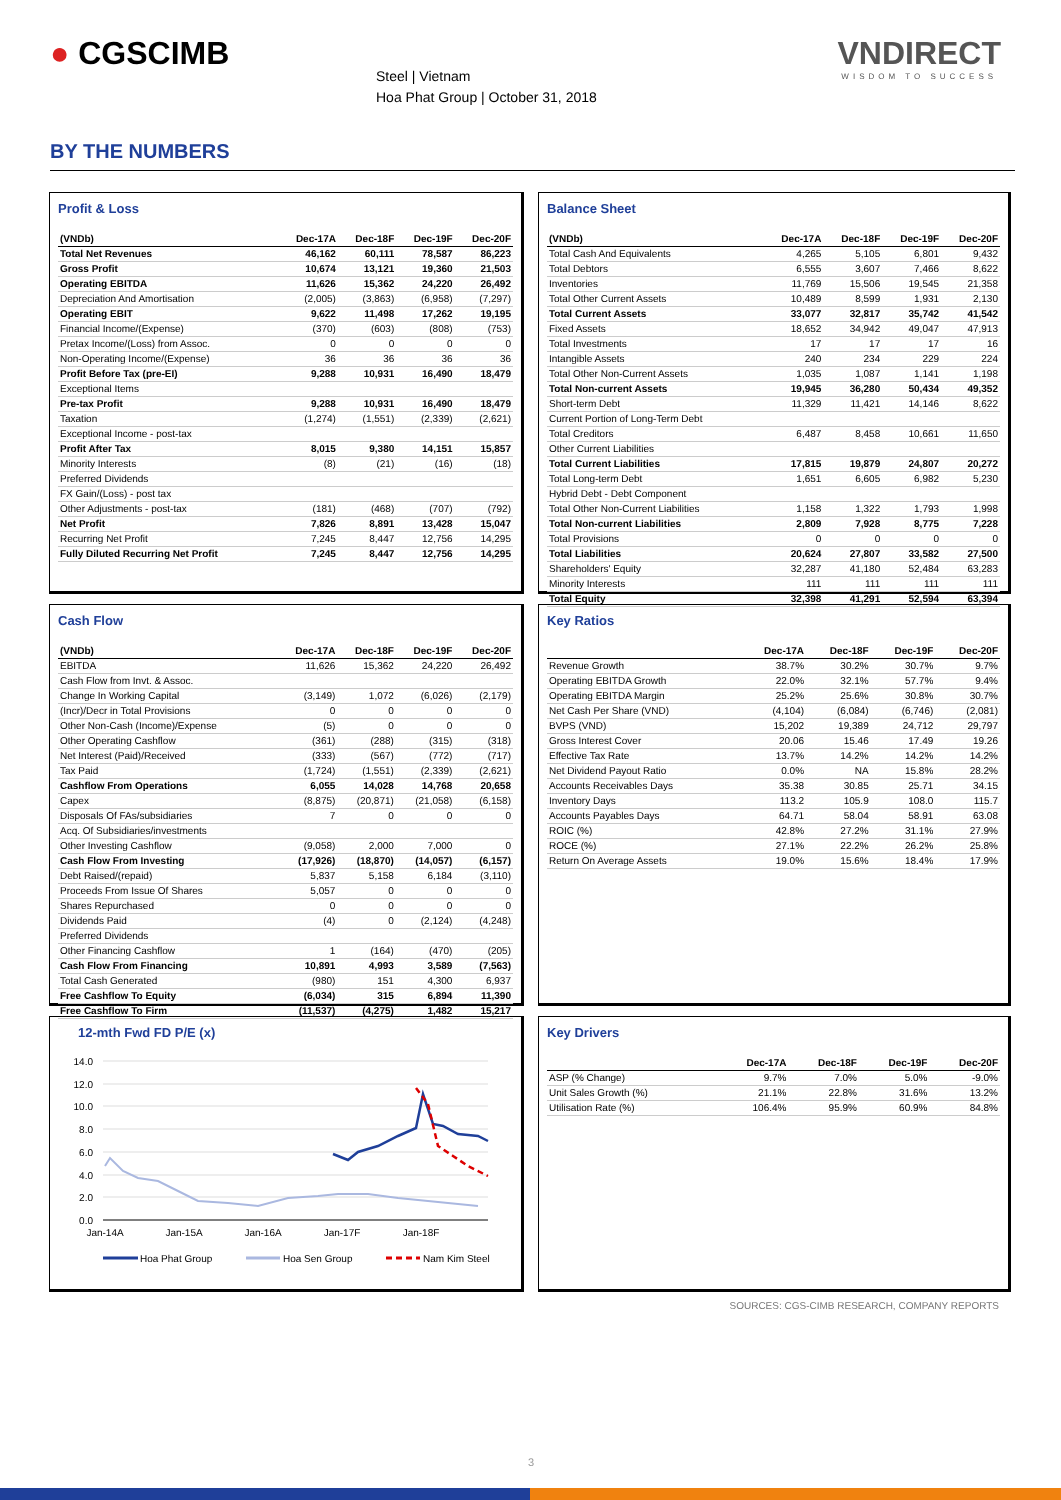● CGSCIMB
Steel | Vietnam
Hoa Phat Group | October 31, 2018
VNDIRECT
WISDOM TO SUCCESS
BY THE NUMBERS
Profit & Loss
| (VNDb) | Dec-17A | Dec-18F | Dec-19F | Dec-20F |
| --- | --- | --- | --- | --- |
| Total Net Revenues | 46,162 | 60,111 | 78,587 | 86,223 |
| Gross Profit | 10,674 | 13,121 | 19,360 | 21,503 |
| Operating EBITDA | 11,626 | 15,362 | 24,220 | 26,492 |
| Depreciation And Amortisation | (2,005) | (3,863) | (6,958) | (7,297) |
| Operating EBIT | 9,622 | 11,498 | 17,262 | 19,195 |
| Financial Income/(Expense) | (370) | (603) | (808) | (753) |
| Pretax Income/(Loss) from Assoc. | 0 | 0 | 0 | 0 |
| Non-Operating Income/(Expense) | 36 | 36 | 36 | 36 |
| Profit Before Tax (pre-EI) | 9,288 | 10,931 | 16,490 | 18,479 |
| Exceptional Items | | | | |
| Pre-tax Profit | 9,288 | 10,931 | 16,490 | 18,479 |
| Taxation | (1,274) | (1,551) | (2,339) | (2,621) |
| Exceptional Income - post-tax | | | | |
| Profit After Tax | 8,015 | 9,380 | 14,151 | 15,857 |
| Minority Interests | (8) | (21) | (16) | (18) |
| Preferred Dividends | | | | |
| FX Gain/(Loss) - post tax | | | | |
| Other Adjustments - post-tax | (181) | (468) | (707) | (792) |
| Net Profit | 7,826 | 8,891 | 13,428 | 15,047 |
| Recurring Net Profit | 7,245 | 8,447 | 12,756 | 14,295 |
| Fully Diluted Recurring Net Profit | 7,245 | 8,447 | 12,756 | 14,295 |
Balance Sheet
| (VNDb) | Dec-17A | Dec-18F | Dec-19F | Dec-20F |
| --- | --- | --- | --- | --- |
| Total Cash And Equivalents | 4,265 | 5,105 | 6,801 | 9,432 |
| Total Debtors | 6,555 | 3,607 | 7,466 | 8,622 |
| Inventories | 11,769 | 15,506 | 19,545 | 21,358 |
| Total Other Current Assets | 10,489 | 8,599 | 1,931 | 2,130 |
| Total Current Assets | 33,077 | 32,817 | 35,742 | 41,542 |
| Fixed Assets | 18,652 | 34,942 | 49,047 | 47,913 |
| Total Investments | 17 | 17 | 17 | 16 |
| Intangible Assets | 240 | 234 | 229 | 224 |
| Total Other Non-Current Assets | 1,035 | 1,087 | 1,141 | 1,198 |
| Total Non-current Assets | 19,945 | 36,280 | 50,434 | 49,352 |
| Short-term Debt | 11,329 | 11,421 | 14,146 | 8,622 |
| Current Portion of Long-Term Debt | | | | |
| Total Creditors | 6,487 | 8,458 | 10,661 | 11,650 |
| Other Current Liabilities | | | | |
| Total Current Liabilities | 17,815 | 19,879 | 24,807 | 20,272 |
| Total Long-term Debt | 1,651 | 6,605 | 6,982 | 5,230 |
| Hybrid Debt - Debt Component | | | | |
| Total Other Non-Current Liabilities | 1,158 | 1,322 | 1,793 | 1,998 |
| Total Non-current Liabilities | 2,809 | 7,928 | 8,775 | 7,228 |
| Total Provisions | 0 | 0 | 0 | 0 |
| Total Liabilities | 20,624 | 27,807 | 33,582 | 27,500 |
| Shareholders' Equity | 32,287 | 41,180 | 52,484 | 63,283 |
| Minority Interests | 111 | 111 | 111 | 111 |
| Total Equity | 32,398 | 41,291 | 52,594 | 63,394 |
Cash Flow
| (VNDb) | Dec-17A | Dec-18F | Dec-19F | Dec-20F |
| --- | --- | --- | --- | --- |
| EBITDA | 11,626 | 15,362 | 24,220 | 26,492 |
| Cash Flow from Invt. & Assoc. | | | | |
| Change In Working Capital | (3,149) | 1,072 | (6,026) | (2,179) |
| (Incr)/Decr in Total Provisions | 0 | 0 | 0 | 0 |
| Other Non-Cash (Income)/Expense | (5) | 0 | 0 | 0 |
| Other Operating Cashflow | (361) | (288) | (315) | (318) |
| Net Interest (Paid)/Received | (333) | (567) | (772) | (717) |
| Tax Paid | (1,724) | (1,551) | (2,339) | (2,621) |
| Cashflow From Operations | 6,055 | 14,028 | 14,768 | 20,658 |
| Capex | (8,875) | (20,871) | (21,058) | (6,158) |
| Disposals Of FAs/subsidiaries | 7 | 0 | 0 | 0 |
| Acq. Of Subsidiaries/investments | | | | |
| Other Investing Cashflow | (9,058) | 2,000 | 7,000 | 0 |
| Cash Flow From Investing | (17,926) | (18,870) | (14,057) | (6,157) |
| Debt Raised/(repaid) | 5,837 | 5,158 | 6,184 | (3,110) |
| Proceeds From Issue Of Shares | 5,057 | 0 | 0 | 0 |
| Shares Repurchased | 0 | 0 | 0 | 0 |
| Dividends Paid | (4) | 0 | (2,124) | (4,248) |
| Preferred Dividends | | | | |
| Other Financing Cashflow | 1 | (164) | (470) | (205) |
| Cash Flow From Financing | 10,891 | 4,993 | 3,589 | (7,563) |
| Total Cash Generated | (980) | 151 | 4,300 | 6,937 |
| Free Cashflow To Equity | (6,034) | 315 | 6,894 | 11,390 |
| Free Cashflow To Firm | (11,537) | (4,275) | 1,482 | 15,217 |
Key Ratios
| | Dec-17A | Dec-18F | Dec-19F | Dec-20F |
| --- | --- | --- | --- | --- |
| Revenue Growth | 38.7% | 30.2% | 30.7% | 9.7% |
| Operating EBITDA Growth | 22.0% | 32.1% | 57.7% | 9.4% |
| Operating EBITDA Margin | 25.2% | 25.6% | 30.8% | 30.7% |
| Net Cash Per Share (VND) | (4,104) | (6,084) | (6,746) | (2,081) |
| BVPS (VND) | 15,202 | 19,389 | 24,712 | 29,797 |
| Gross Interest Cover | 20.06 | 15.46 | 17.49 | 19.26 |
| Effective Tax Rate | 13.7% | 14.2% | 14.2% | 14.2% |
| Net Dividend Payout Ratio | 0.0% | NA | 15.8% | 28.2% |
| Accounts Receivables Days | 35.38 | 30.85 | 25.71 | 34.15 |
| Inventory Days | 113.2 | 105.9 | 108.0 | 115.7 |
| Accounts Payables Days | 64.71 | 58.04 | 58.91 | 63.08 |
| ROIC (%) | 42.8% | 27.2% | 31.1% | 27.9% |
| ROCE (%) | 27.1% | 22.2% | 26.2% | 25.8% |
| Return On Average Assets | 19.0% | 15.6% | 18.4% | 17.9% |
12-mth Fwd FD P/E (x)
14.0
12.0
10.0
8.0
6.0
4.0
2.0
0.0
Jan-14A
Jan-15A
Jan-16A
Jan-17F
Jan-18F
Hoa Phat Group
Hoa Sen Group
Nam Kim Steel
Key Drivers
| | Dec-17A | Dec-18F | Dec-19F | Dec-20F |
| --- | --- | --- | --- | --- |
| ASP (% Change) | 9.7% | 7.0% | 5.0% | -9.0% |
| Unit Sales Growth (%) | 21.1% | 22.8% | 31.6% | 13.2% |
| Utilisation Rate (%) | 106.4% | 95.9% | 60.9% | 84.8% |
SOURCES: CGS-CIMB RESEARCH, COMPANY REPORTS
3